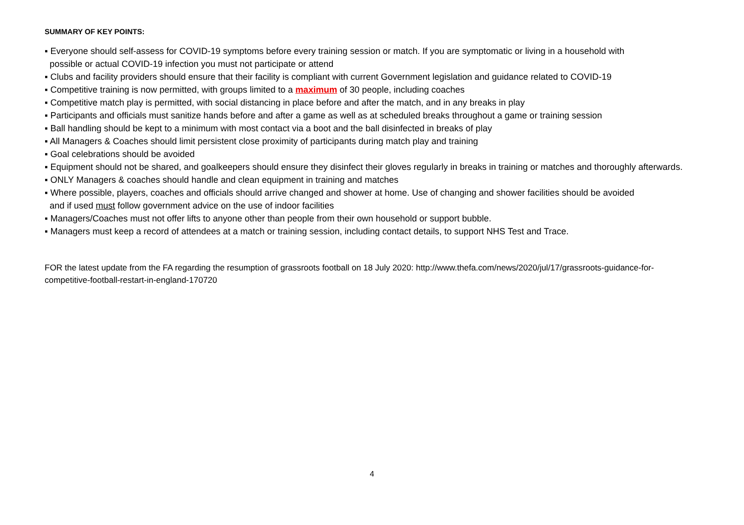SUMMARY OF KEY POINTS:
▪ Everyone should self-assess for COVID-19 symptoms before every training session or match. If you are symptomatic or living in a household with
possible or actual COVID-19 infection you must not participate or attend
▪ Clubs and facility providers should ensure that their facility is compliant with current Government legislation and guidance related to COVID-19
▪ Competitive training is now permitted, with groups limited to a maximum of 30 people, including coaches
▪ Competitive match play is permitted, with social distancing in place before and after the match, and in any breaks in play
▪ Participants and officials must sanitize hands before and after a game as well as at scheduled breaks throughout a game or training session
▪ Ball handling should be kept to a minimum with most contact via a boot and the ball disinfected in breaks of play
▪ All Managers & Coaches should limit persistent close proximity of participants during match play and training
▪ Goal celebrations should be avoided
▪ Equipment should not be shared, and goalkeepers should ensure they disinfect their gloves regularly in breaks in training or matches and thoroughly afterwards.
▪ ONLY Managers & coaches should handle and clean equipment in training and matches
▪ Where possible, players, coaches and officials should arrive changed and shower at home. Use of changing and shower facilities should be avoided
and if used must follow government advice on the use of indoor facilities
▪ Managers/Coaches must not offer lifts to anyone other than people from their own household or support bubble.
▪ Managers must keep a record of attendees at a match or training session, including contact details, to support NHS Test and Trace.
FOR the latest update from the FA regarding the resumption of grassroots football on 18 July 2020: http://www.thefa.com/news/2020/jul/17/grassroots-guidance-for-competitive-football-restart-in-england-170720
4